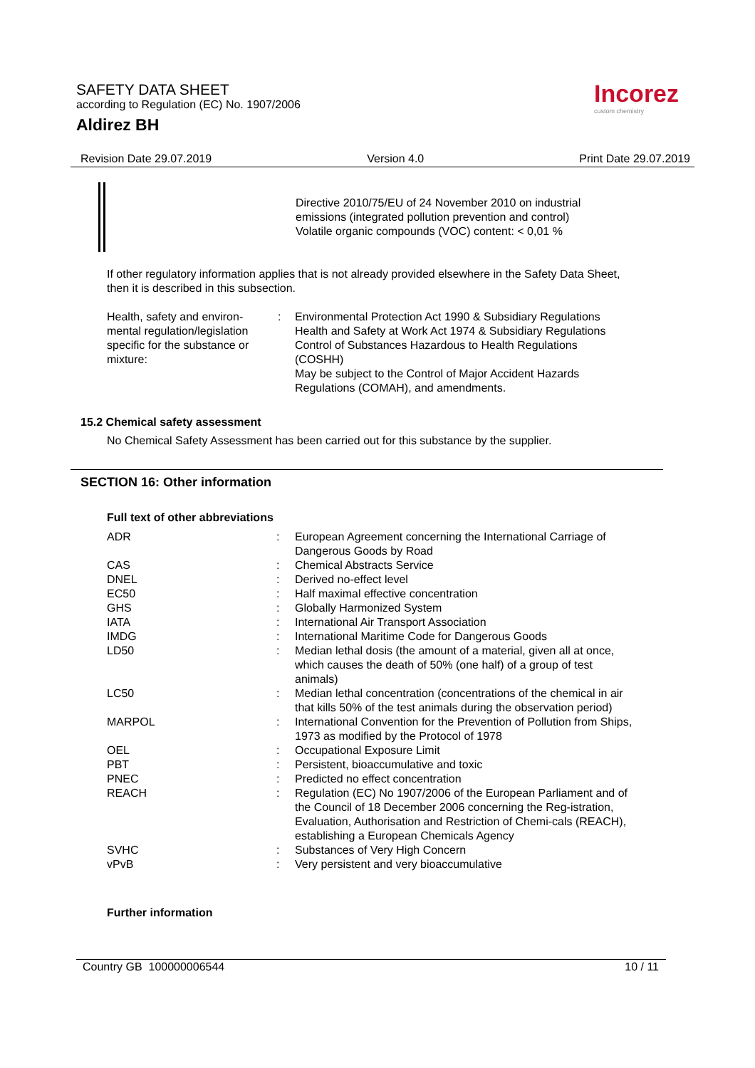SAFETY DATA SHEET
according to Regulation (EC) No. 1907/2006
Aldirez BH
Incorez
custom chemistry
Revision Date 29.07.2019 Version 4.0 Print Date 29.07.2019
Directive 2010/75/EU of 24 November 2010 on industrial
emissions (integrated pollution prevention and control)
Volatile organic compounds (VOC) content: < 0,01 %
If other regulatory information applies that is not already provided elsewhere in the Safety Data Sheet, then it is described in this subsection.
| Health, safety and environ- mental regulation/legislation specific for the substance or mixture: | : | Environmental Protection Act 1990 & Subsidiary Regulations Health and Safety at Work Act 1974 & Subsidiary Regulations Control of Substances Hazardous to Health Regulations (COSHH) May be subject to the Control of Major Accident Hazards Regulations (COMAH), and amendments. |
15.2 Chemical safety assessment
No Chemical Safety Assessment has been carried out for this substance by the supplier.
SECTION 16: Other information
Full text of other abbreviations
| ADR | : | European Agreement concerning the International Carriage of Dangerous Goods by Road |
| CAS | : | Chemical Abstracts Service |
| DNEL | : | Derived no-effect level |
| EC50 | : | Half maximal effective concentration |
| GHS | : | Globally Harmonized System |
| IATA | : | International Air Transport Association |
| IMDG | : | International Maritime Code for Dangerous Goods |
| LD50 | : | Median lethal dosis (the amount of a material, given all at once, which causes the death of 50% (one half) of a group of test animals) |
| LC50 | : | Median lethal concentration (concentrations of the chemical in air that kills 50% of the test animals during the observation period) |
| MARPOL | : | International Convention for the Prevention of Pollution from Ships, 1973 as modified by the Protocol of 1978 |
| OEL | : | Occupational Exposure Limit |
| PBT | : | Persistent, bioaccumulative and toxic |
| PNEC | : | Predicted no effect concentration |
| REACH | : | Regulation (EC) No 1907/2006 of the European Parliament and of the Council of 18 December 2006 concerning the Reg-istration, Evaluation, Authorisation and Restriction of Chemi-cals (REACH), establishing a European Chemicals Agency |
| SVHC | : | Substances of Very High Concern |
| vPvB | : | Very persistent and very bioaccumulative |
Further information
Country GB 100000006544 10 / 11